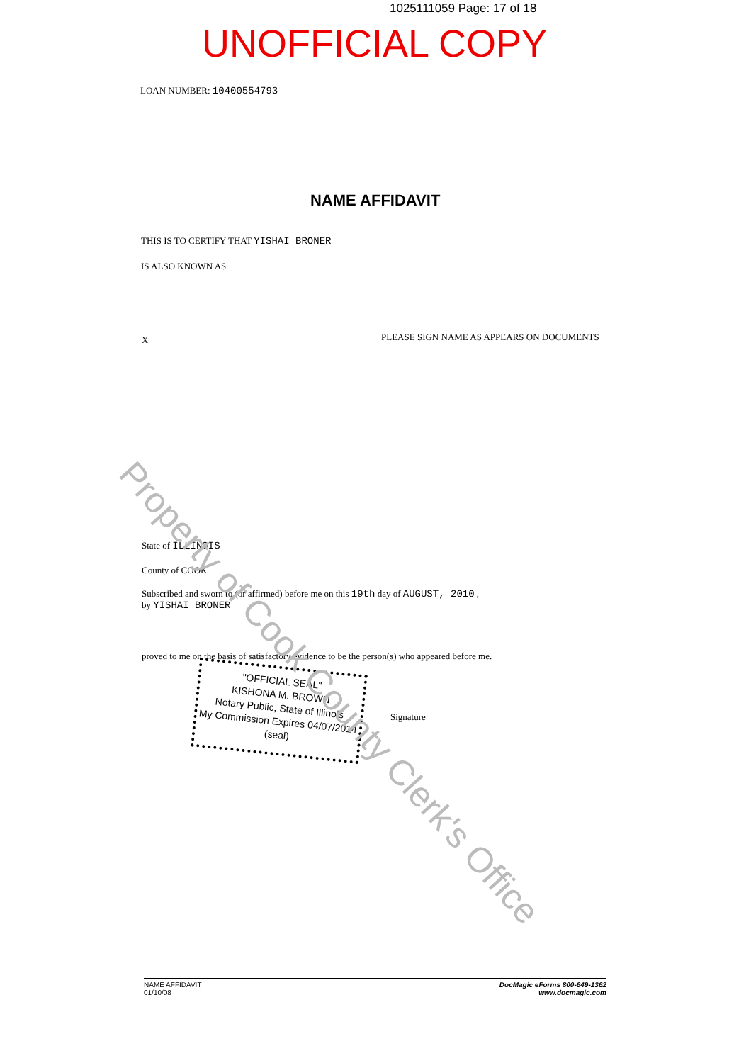1025111059 Page: 17 of 18
UNOFFICIAL COPY
LOAN NUMBER: 10400554793
NAME AFFIDAVIT
THIS IS TO CERTIFY THAT YISHAI BRONER
IS ALSO KNOWN AS
X
PLEASE SIGN NAME AS APPEARS ON DOCUMENTS
State of ILLINOIS
County of COOK
Subscribed and sworn to (or affirmed) before me on this 19th day of AUGUST, 2010 ,
by YISHAI BRONER
proved to me on the basis of satisfactory evidence to be the person(s) who appeared before me.
"OFFICIAL SEAL"
KISHONA M. BROWN
Notary Public, State of Illinois
My Commission Expires 04/07/2014
(seal)
Signature
Property of Cook County Clerk's Office
NAME AFFIDAVIT
01/10/08
DocMagic eForms 800-649-1362
www.docmagic.com